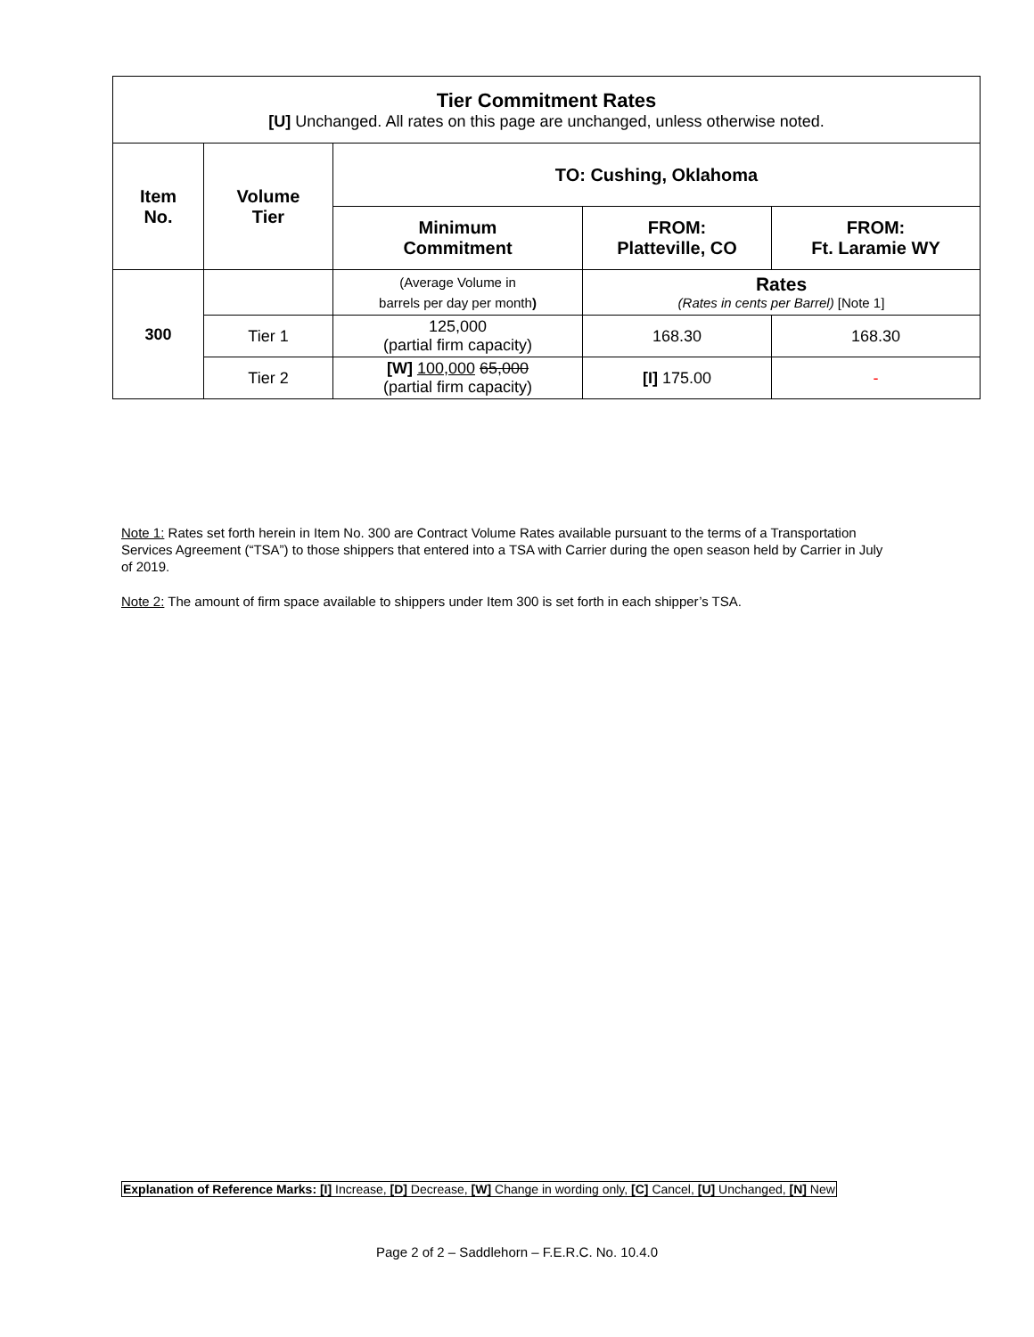| Tier Commitment Rates [U] Unchanged. All rates on this page are unchanged, unless otherwise noted. | | | | |
| Item No. | Volume Tier | TO: Cushing, Oklahoma | | |
| | | Minimum Commitment | FROM: Platteville, CO | FROM: Ft. Laramie WY |
| 300 | | (Average Volume in barrels per day per month ) | Rates (Rates in cents per Barrel) [Note 1] | |
| | Tier 1 | 125,000 (partial firm capacity) | 168.30 | 168.30 |
| | Tier 2 | [W] 100,000 65,000 (partial firm capacity) | [I] 175.00 | - |
Note 1: Rates set forth herein in Item No. 300 are Contract Volume Rates available pursuant to the terms of a Transportation Services Agreement (“TSA”) to those shippers that entered into a TSA with Carrier during the open season held by Carrier in July of 2019.
Note 2: The amount of firm space available to shippers under Item 300 is set forth in each shipper’s TSA.
Explanation of Reference Marks: [I] Increase, [D] Decrease, [W] Change in wording only, [C] Cancel, [U] Unchanged, [N] New
Page 2 of 2 – Saddlehorn – F.E.R.C. No. 10.4.0